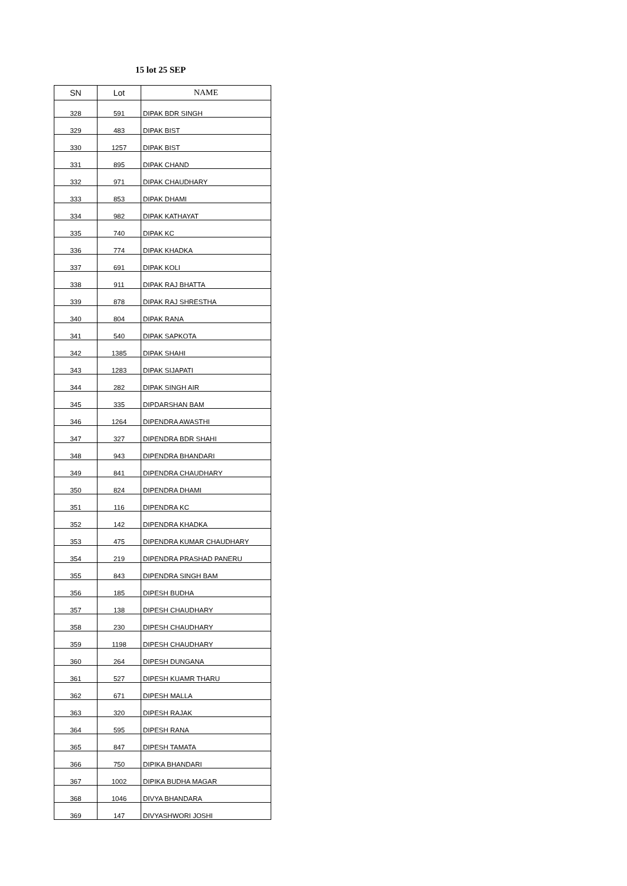15 lot 25 SEP
| SN | Lot | NAME |
| --- | --- | --- |
| 328 | 591 | DIPAK BDR SINGH |
| 329 | 483 | DIPAK BIST |
| 330 | 1257 | DIPAK BIST |
| 331 | 895 | DIPAK CHAND |
| 332 | 971 | DIPAK CHAUDHARY |
| 333 | 853 | DIPAK DHAMI |
| 334 | 982 | DIPAK KATHAYAT |
| 335 | 740 | DIPAK KC |
| 336 | 774 | DIPAK KHADKA |
| 337 | 691 | DIPAK KOLI |
| 338 | 911 | DIPAK RAJ BHATTA |
| 339 | 878 | DIPAK RAJ SHRESTHA |
| 340 | 804 | DIPAK RANA |
| 341 | 540 | DIPAK SAPKOTA |
| 342 | 1385 | DIPAK SHAHI |
| 343 | 1283 | DIPAK SIJAPATI |
| 344 | 282 | DIPAK SINGH AIR |
| 345 | 335 | DIPDARSHAN BAM |
| 346 | 1264 | DIPENDRA AWASTHI |
| 347 | 327 | DIPENDRA BDR SHAHI |
| 348 | 943 | DIPENDRA BHANDARI |
| 349 | 841 | DIPENDRA CHAUDHARY |
| 350 | 824 | DIPENDRA DHAMI |
| 351 | 116 | DIPENDRA KC |
| 352 | 142 | DIPENDRA KHADKA |
| 353 | 475 | DIPENDRA KUMAR CHAUDHARY |
| 354 | 219 | DIPENDRA PRASHAD PANERU |
| 355 | 843 | DIPENDRA SINGH BAM |
| 356 | 185 | DIPESH BUDHA |
| 357 | 138 | DIPESH CHAUDHARY |
| 358 | 230 | DIPESH CHAUDHARY |
| 359 | 1198 | DIPESH CHAUDHARY |
| 360 | 264 | DIPESH DUNGANA |
| 361 | 527 | DIPESH KUAMR THARU |
| 362 | 671 | DIPESH MALLA |
| 363 | 320 | DIPESH RAJAK |
| 364 | 595 | DIPESH RANA |
| 365 | 847 | DIPESH TAMATA |
| 366 | 750 | DIPIKA BHANDARI |
| 367 | 1002 | DIPIKA BUDHA MAGAR |
| 368 | 1046 | DIVYA BHANDARA |
| 369 | 147 | DIVYASHWORI JOSHI |